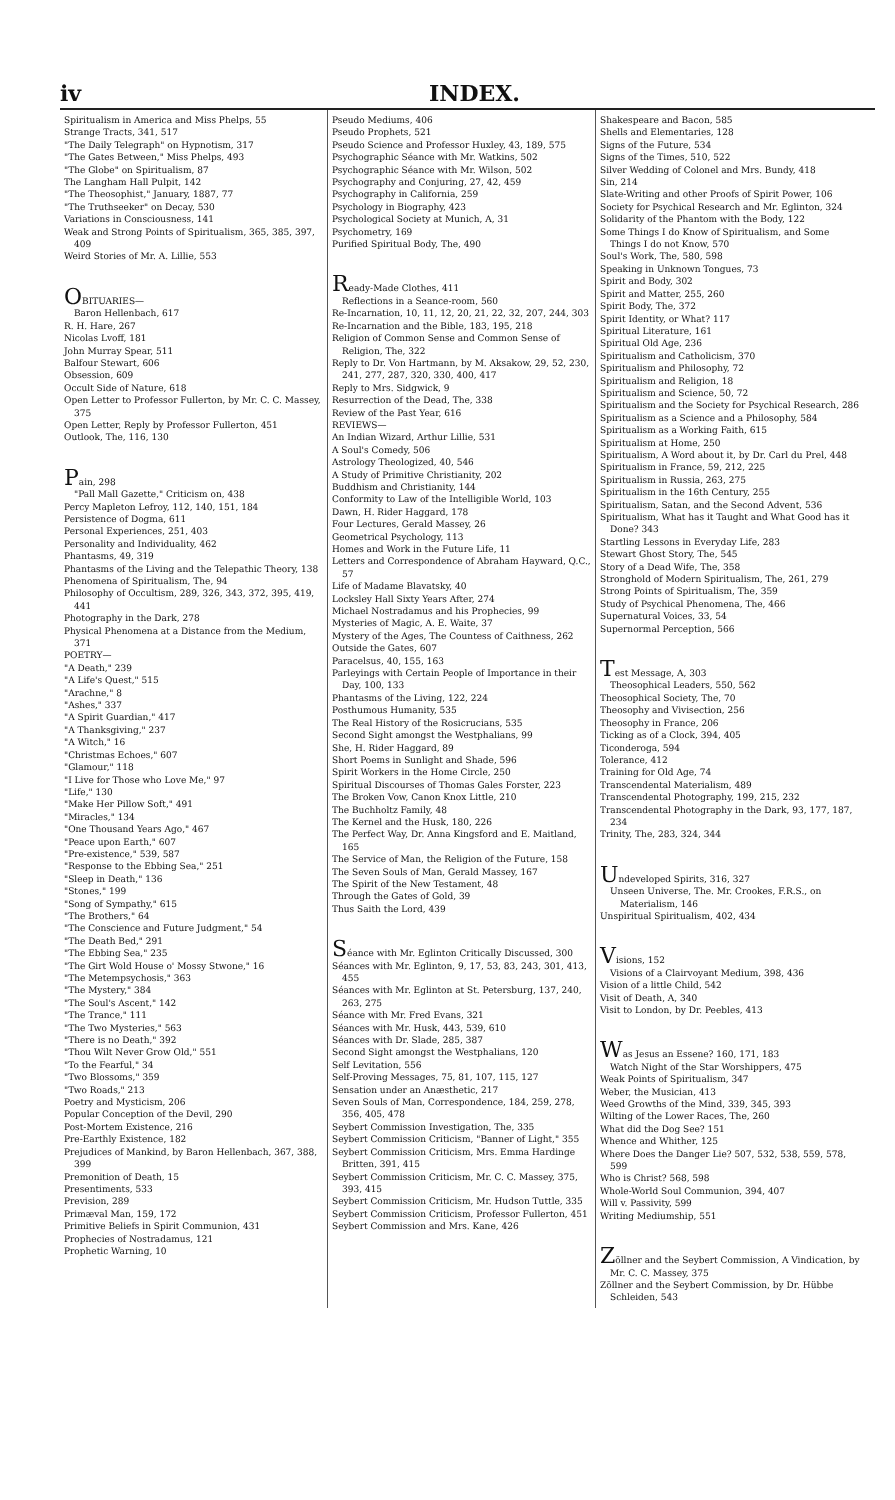iv INDEX.
Spiritualism in America and Miss Phelps, 55
Strange Tracts, 341, 517
"The Daily Telegraph" on Hypnotism, 317
"The Gates Between," Miss Phelps, 493
"The Globe" on Spiritualism, 87
The Langham Hall Pulpit, 142
"The Theosophist," January, 1887, 77
"The Truthseeker" on Decay, 530
Variations in Consciousness, 141
Weak and Strong Points of Spiritualism, 365, 385, 397, 409
Weird Stories of Mr. A. Lillie, 553
OBITUARIES—
Baron Hellenbach, 617
R. H. Hare, 267
Nicolas Lvoff, 181
John Murray Spear, 511
Balfour Stewart, 606
Obsession, 609
Occult Side of Nature, 618
Open Letter to Professor Fullerton, by Mr. C. C. Massey, 375
Open Letter, Reply by Professor Fullerton, 451
Outlook, The, 116, 130
Pain, 298
"Pall Mall Gazette," Criticism on, 438
Percy Mapleton Lefroy, 112, 140, 151, 184
Persistence of Dogma, 611
Personal Experiences, 251, 403
Personality and Individuality, 462
Phantasms, 49, 319
Phantasms of the Living and the Telepathic Theory, 138
Phenomena of Spiritualism, The, 94
Philosophy of Occultism, 289, 326, 343, 372, 395, 419, 441
Photography in the Dark, 278
Physical Phenomena at a Distance from the Medium, 371
POETRY—
"A Death," 239
"A Life's Quest," 515
"Arachne," 8
"Ashes," 337
"A Spirit Guardian," 417
"A Thanksgiving," 237
"A Witch," 16
"Christmas Echoes," 607
"Glamour," 118
"I Live for Those who Love Me," 97
"Life," 130
"Make Her Pillow Soft," 491
"Miracles," 134
"One Thousand Years Ago," 467
"Peace upon Earth," 607
"Pre-existence," 539, 587
"Response to the Ebbing Sea," 251
"Sleep in Death," 136
"Stones," 199
"Song of Sympathy," 615
"The Brothers," 64
"The Conscience and Future Judgment," 54
"The Death Bed," 291
"The Ebbing Sea," 235
"The Girt Wold House o' Mossy Stwone," 16
"The Metempsychosis," 363
"The Mystery," 384
"The Soul's Ascent," 142
"The Trance," 111
"The Two Mysteries," 563
"There is no Death," 392
"Thou Wilt Never Grow Old," 551
"To the Fearful," 34
"Two Blossoms," 359
"Two Roads," 213
Poetry and Mysticism, 206
Popular Conception of the Devil, 290
Post-Mortem Existence, 216
Pre-Earthly Existence, 182
Prejudices of Mankind, by Baron Hellenbach, 367, 388, 399
Premonition of Death, 15
Presentiments, 533
Prevision, 289
Primæval Man, 159, 172
Primitive Beliefs in Spirit Communion, 431
Prophecies of Nostradamus, 121
Prophetic Warning, 10
Pseudo Mediums, 406
Pseudo Prophets, 521
Pseudo Science and Professor Huxley, 43, 189, 575
Psychographic Séance with Mr. Watkins, 502
Psychographic Séance with Mr. Wilson, 502
Psychography and Conjuring, 27, 42, 459
Psychography in California, 259
Psychology in Biography, 423
Psychological Society at Munich, A, 31
Psychometry, 169
Purified Spiritual Body, The, 490
Ready-Made Clothes, 411
Reflections in a Seance-room, 560
Re-Incarnation, 10, 11, 12, 20, 21, 22, 32, 207, 244, 303
Re-Incarnation and the Bible, 183, 195, 218
Religion of Common Sense and Common Sense of Religion, The, 322
Reply to Dr. Von Hartmann, by M. Aksakow, 29, 52, 230, 241, 277, 287, 320, 330, 400, 417
Reply to Mrs. Sidgwick, 9
Resurrection of the Dead, The, 338
Review of the Past Year, 616
REVIEWS—
An Indian Wizard, Arthur Lillie, 531
A Soul's Comedy, 506
Astrology Theologized, 40, 546
A Study of Primitive Christianity, 202
Buddhism and Christianity, 144
Conformity to Law of the Intelligible World, 103
Dawn, H. Rider Haggard, 178
Four Lectures, Gerald Massey, 26
Geometrical Psychology, 113
Homes and Work in the Future Life, 11
Letters and Correspondence of Abraham Hayward, Q.C., 57
Life of Madame Blavatsky, 40
Locksley Hall Sixty Years After, 274
Michael Nostradamus and his Prophecies, 99
Mysteries of Magic, A. E. Waite, 37
Mystery of the Ages, The Countess of Caithness, 262
Outside the Gates, 607
Paracelsus, 40, 155, 163
Parleyings with Certain People of Importance in their Day, 100, 133
Phantasms of the Living, 122, 224
Posthumous Humanity, 535
The Real History of the Rosicrucians, 535
Second Sight amongst the Westphalians, 99
She, H. Rider Haggard, 89
Short Poems in Sunlight and Shade, 596
Spirit Workers in the Home Circle, 250
Spiritual Discourses of Thomas Gales Forster, 223
The Broken Vow, Canon Knox Little, 210
The Buchholtz Family, 48
The Kernel and the Husk, 180, 226
The Perfect Way, Dr. Anna Kingsford and E. Maitland, 165
The Service of Man, the Religion of the Future, 158
The Seven Souls of Man, Gerald Massey, 167
The Spirit of the New Testament, 48
Through the Gates of Gold, 39
Thus Saith the Lord, 439
Séance with Mr. Eglinton Critically Discussed, 300
Séances with Mr. Eglinton, 9, 17, 53, 83, 243, 301, 413, 455
Séances with Mr. Eglinton at St. Petersburg, 137, 240, 263, 275
Séance with Mr. Fred Evans, 321
Séances with Mr. Husk, 443, 539, 610
Séances with Dr. Slade, 285, 387
Second Sight amongst the Westphalians, 120
Self Levitation, 556
Self-Proving Messages, 75, 81, 107, 115, 127
Sensation under an Anæsthetic, 217
Seven Souls of Man, Correspondence, 184, 259, 278, 356, 405, 478
Seybert Commission Investigation, The, 335
Seybert Commission Criticism, "Banner of Light," 355
Seybert Commission Criticism, Mrs. Emma Hardinge Britten, 391, 415
Seybert Commission Criticism, Mr. C. C. Massey, 375, 393, 415
Seybert Commission Criticism, Mr. Hudson Tuttle, 335
Seybert Commission Criticism, Professor Fullerton, 451
Seybert Commission and Mrs. Kane, 426
Shakespeare and Bacon, 585
Shells and Elementaries, 128
Signs of the Future, 534
Signs of the Times, 510, 522
Silver Wedding of Colonel and Mrs. Bundy, 418
Sin, 214
Slate-Writing and other Proofs of Spirit Power, 106
Society for Psychical Research and Mr. Eglinton, 324
Solidarity of the Phantom with the Body, 122
Some Things I do Know of Spiritualism, and Some Things I do not Know, 570
Soul's Work, The, 580, 598
Speaking in Unknown Tongues, 73
Spirit and Body, 302
Spirit and Matter, 255, 260
Spirit Body, The, 372
Spirit Identity, or What? 117
Spiritual Literature, 161
Spiritual Old Age, 236
Spiritualism and Catholicism, 370
Spiritualism and Philosophy, 72
Spiritualism and Religion, 18
Spiritualism and Science, 50, 72
Spiritualism and the Society for Psychical Research, 286
Spiritualism as a Science and a Philosophy, 584
Spiritualism as a Working Faith, 615
Spiritualism at Home, 250
Spiritualism, A Word about it, by Dr. Carl du Prel, 448
Spiritualism in France, 59, 212, 225
Spiritualism in Russia, 263, 275
Spiritualism in the 16th Century, 255
Spiritualism, Satan, and the Second Advent, 536
Spiritualism, What has it Taught and What Good has it Done? 343
Startling Lessons in Everyday Life, 283
Stewart Ghost Story, The, 545
Story of a Dead Wife, The, 358
Stronghold of Modern Spiritualism, The, 261, 279
Strong Points of Spiritualism, The, 359
Study of Psychical Phenomena, The, 466
Supernatural Voices, 33, 54
Supernormal Perception, 566
Test Message, A, 303
Theosophical Leaders, 550, 562
Theosophical Society, The, 70
Theosophy and Vivisection, 256
Theosophy in France, 206
Ticking as of a Clock, 394, 405
Ticonderoga, 594
Tolerance, 412
Training for Old Age, 74
Transcendental Materialism, 489
Transcendental Photography, 199, 215, 232
Transcendental Photography in the Dark, 93, 177, 187, 234
Trinity, The, 283, 324, 344
Undeveloped Spirits, 316, 327
Unseen Universe, The. Mr. Crookes, F.R.S., on Materialism, 146
Unspiritual Spiritualism, 402, 434
Visions, 152
Visions of a Clairvoyant Medium, 398, 436
Vision of a little Child, 542
Visit of Death, A, 340
Visit to London, by Dr. Peebles, 413
Was Jesus an Essene? 160, 171, 183
Watch Night of the Star Worshippers, 475
Weak Points of Spiritualism, 347
Weber, the Musician, 413
Weed Growths of the Mind, 339, 345, 393
Wilting of the Lower Races, The, 260
What did the Dog See? 151
Whence and Whither, 125
Where Does the Danger Lie? 507, 532, 538, 559, 578, 599
Who is Christ? 568, 598
Whole-World Soul Communion, 394, 407
Will v. Passivity, 599
Writing Mediumship, 551
Zöllner and the Seybert Commission, A Vindication, by Mr. C. C. Massey, 375
Zöllner and the Seybert Commission, by Dr. Hübbe Schleiden, 543